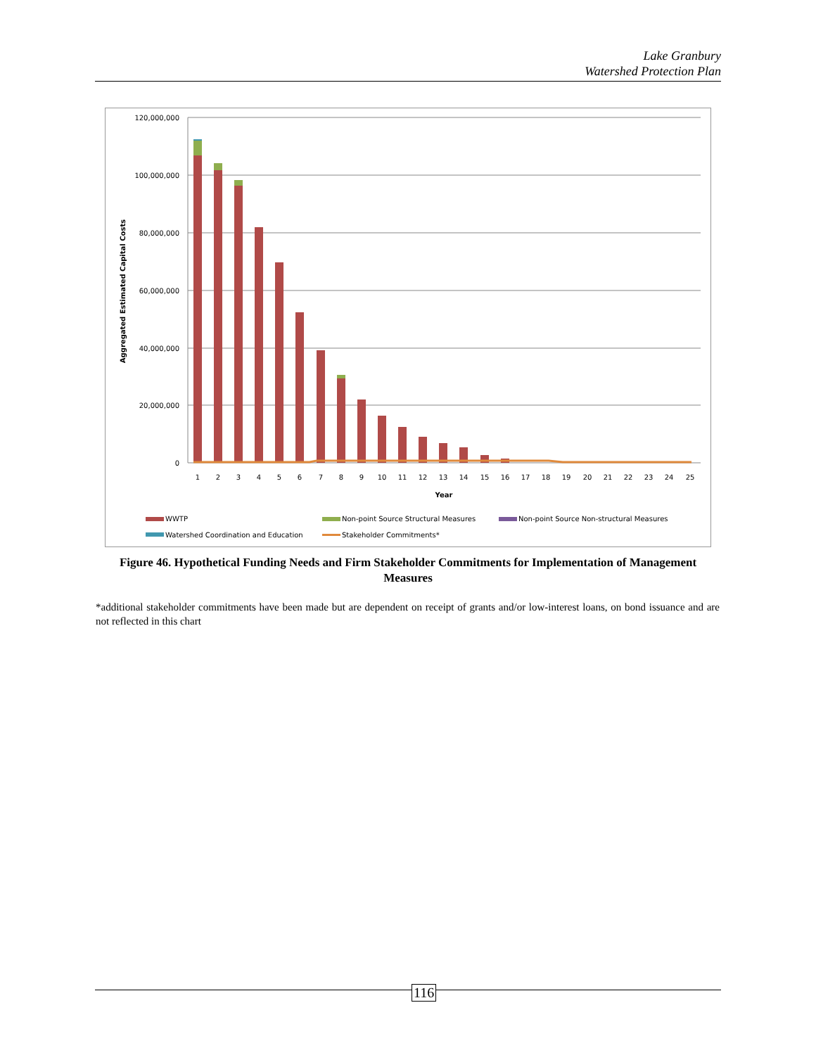Lake Granbury
Watershed Protection Plan
120,000,000
100,000,000
80,000,000
60,000,000
40,000,000
20,000,000
0
Aggregated Estimated Capital Costs
1
2
3
4
5
6
7
8
9
10
11
12
13
14
15
16
17
18
19
20
21
22
23
24
25
Year
WWTP
Non-point Source Structural Measures
Non-point Source Non-structural Measures
Watershed Coordination and Education
Stakeholder Commitments*
Figure 46. Hypothetical Funding Needs and Firm Stakeholder Commitments for Implementation of Management Measures
*additional stakeholder commitments have been made but are dependent on receipt of grants and/or low-interest loans, on bond issuance and are not reflected in this chart
116